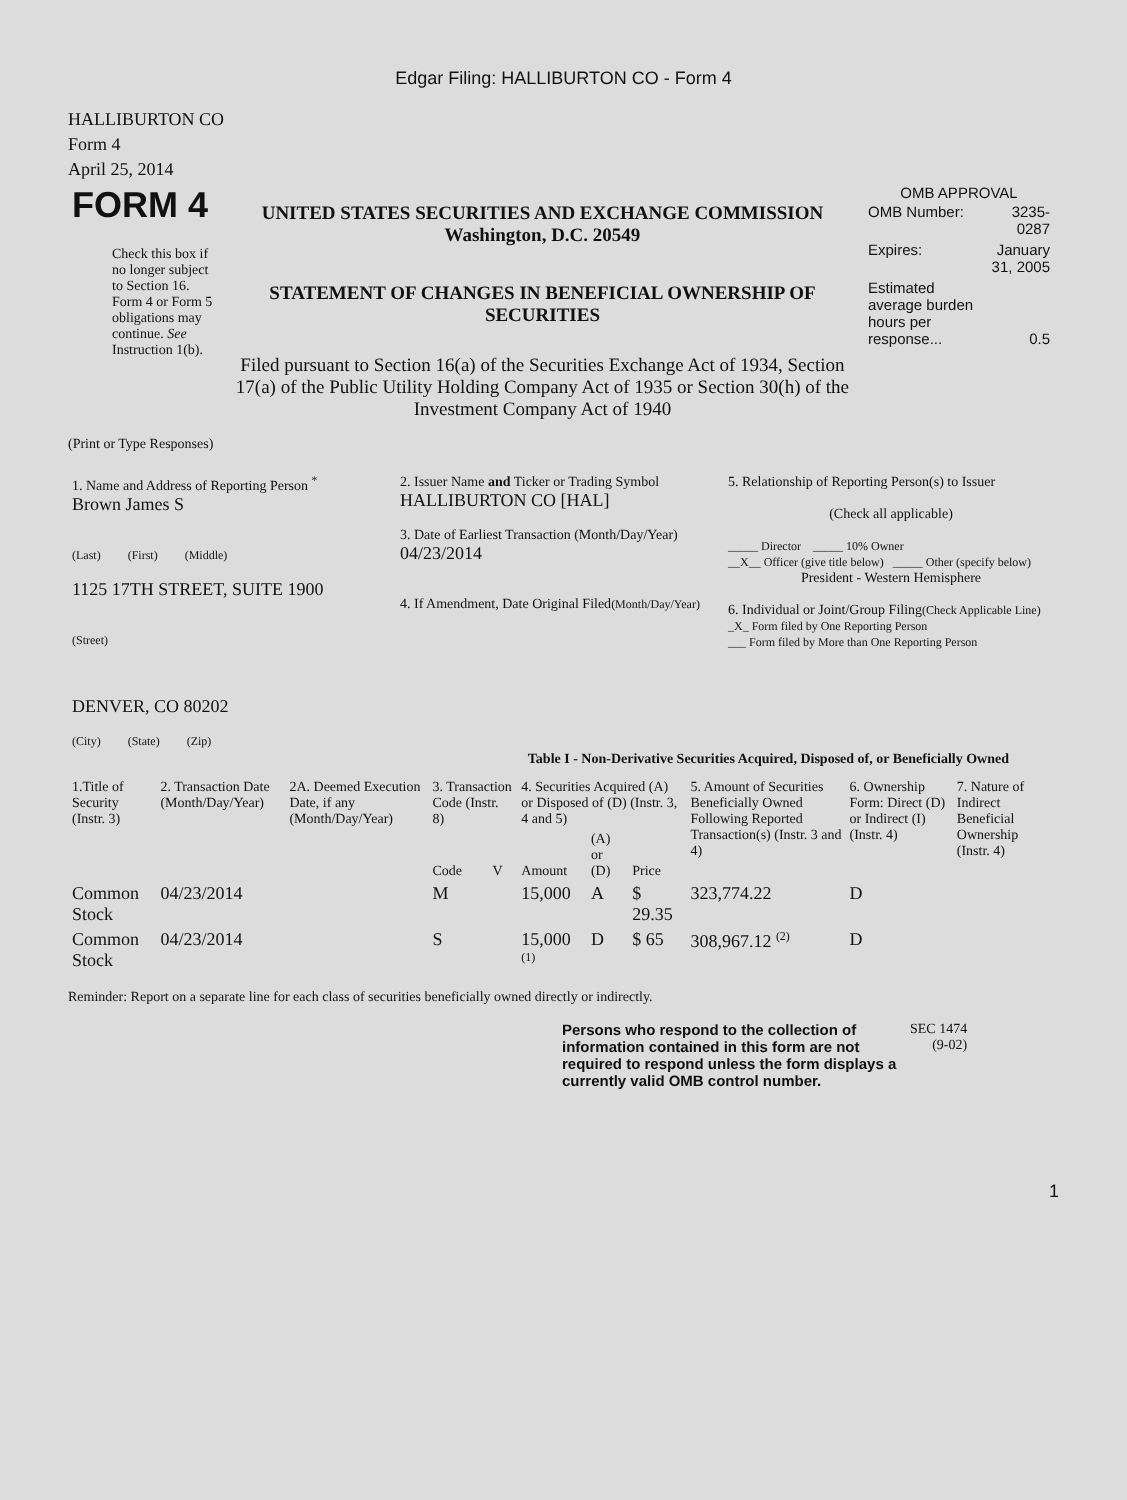Edgar Filing: HALLIBURTON CO - Form 4
HALLIBURTON CO
Form 4
April 25, 2014
| FORM 4 Check this box if no longer subject to Section 16. Form 4 or Form 5 obligations may continue. See Instruction 1(b). | UNITED STATES SECURITIES AND EXCHANGE COMMISSION Washington, D.C. 20549 STATEMENT OF CHANGES IN BENEFICIAL OWNERSHIP OF SECURITIES Filed pursuant to Section 16(a) of the Securities Exchange Act of 1934, Section 17(a) of the Public Utility Holding Company Act of 1935 or Section 30(h) of the Investment Company Act of 1940 | OMB APPROVAL / OMB Number: / 3235-0287 / / Expires: / January 31, 2005 / / Estimated average burden hours per response... / 0.5 / |
(Print or Type Responses)
| 1. Name and Address of Reporting Person <sup>*</sup> Brown James S (Last) (First) (Middle) 1125 17TH STREET, SUITE 1900 (Street) DENVER, CO 80202 (City) (State) (Zip) | 2. Issuer Name and Ticker or Trading Symbol HALLIBURTON CO [HAL] 3. Date of Earliest Transaction (Month/Day/Year) 04/23/2014 4. If Amendment, Date Original Filed (Month/Day/Year) | 5. Relationship of Reporting Person(s) to Issuer (Check all applicable) _____ Director _____ 10% Owner __X__ Officer (give title below) _____ Other (specify below) President - Western Hemisphere 6. Individual or Joint/Group Filing (Check Applicable Line) _X_ Form filed by One Reporting Person ___ Form filed by More than One Reporting Person |
Table I - Non-Derivative Securities Acquired, Disposed of, or Beneficially Owned
| 1.Title of Security (Instr. 3) | 2. Transaction Date (Month/Day/Year) | 2A. Deemed Execution Date, if any (Month/Day/Year) | 3. Transaction Code (Instr. 8) | | 4. Securities Acquired (A) or Disposed of (D) (Instr. 3, 4 and 5) | | | 5. Amount of Securities Beneficially Owned Following Reported Transaction(s) (Instr. 3 and 4) | 6. Ownership Form: Direct (D) or Indirect (I) (Instr. 4) | 7. Nature of Indirect Beneficial Ownership (Instr. 4) |
| --- | --- | --- | --- | --- | --- | --- | --- | --- | --- | --- |
| | | | Code | V | Amount | (A) or (D) | Price | | | |
| Common Stock | 04/23/2014 | | M | | 15,000 | A | $ 29.35 | 323,774.22 | D | |
| Common Stock | 04/23/2014 | | S | | 15,000 <sup>(1)</sup> | D | $ 65 | 308,967.12 <sup>(2)</sup> | D | |
Reminder: Report on a separate line for each class of securities beneficially owned directly or indirectly.
| Persons who respond to the collection of information contained in this form are not required to respond unless the form displays a currently valid OMB control number. | SEC 1474 (9-02) |
1